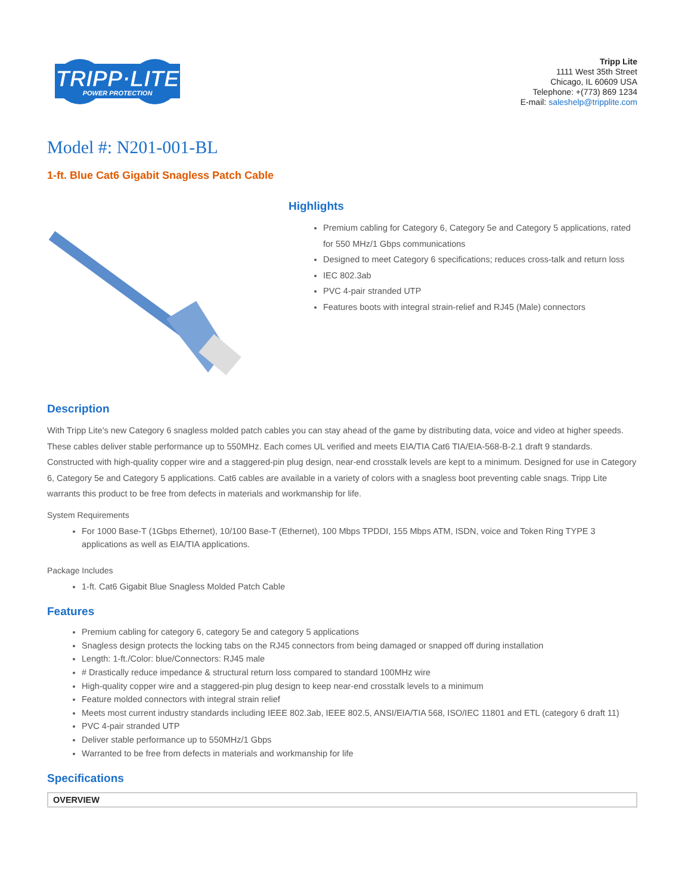TRIPP·LITE
POWER PROTECTION
Tripp Lite
1111 West 35th Street
Chicago, IL 60609 USA
Telephone: +(773) 869 1234
E-mail: saleshelp@tripplite.com
Model #: N201-001-BL
1-ft. Blue Cat6 Gigabit Snagless Patch Cable
Highlights
Premium cabling for Category 6, Category 5e and Category 5 applications, rated for 550 MHz/1 Gbps communications
Designed to meet Category 6 specifications; reduces cross-talk and return loss
IEC 802.3ab
PVC 4-pair stranded UTP
Features boots with integral strain-relief and RJ45 (Male) connectors
Description
With Tripp Lite's new Category 6 snagless molded patch cables you can stay ahead of the game by distributing data, voice and video at higher speeds. These cables deliver stable performance up to 550MHz. Each comes UL verified and meets EIA/TIA Cat6 TIA/EIA-568-B-2.1 draft 9 standards. Constructed with high-quality copper wire and a staggered-pin plug design, near-end crosstalk levels are kept to a minimum. Designed for use in Category 6, Category 5e and Category 5 applications. Cat6 cables are available in a variety of colors with a snagless boot preventing cable snags. Tripp Lite warrants this product to be free from defects in materials and workmanship for life.
System Requirements
For 1000 Base-T (1Gbps Ethernet), 10/100 Base-T (Ethernet), 100 Mbps TPDDI, 155 Mbps ATM, ISDN, voice and Token Ring TYPE 3 applications as well as EIA/TIA applications.
Package Includes
1-ft. Cat6 Gigabit Blue Snagless Molded Patch Cable
Features
Premium cabling for category 6, category 5e and category 5 applications
Snagless design protects the locking tabs on the RJ45 connectors from being damaged or snapped off during installation
Length: 1-ft./Color: blue/Connectors: RJ45 male
# Drastically reduce impedance & structural return loss compared to standard 100MHz wire
High-quality copper wire and a staggered-pin plug design to keep near-end crosstalk levels to a minimum
Feature molded connectors with integral strain relief
Meets most current industry standards including IEEE 802.3ab, IEEE 802.5, ANSI/EIA/TIA 568, ISO/IEC 11801 and ETL (category 6 draft 11)
PVC 4-pair stranded UTP
Deliver stable performance up to 550MHz/1 Gbps
Warranted to be free from defects in materials and workmanship for life
Specifications
| OVERVIEW |
| --- |